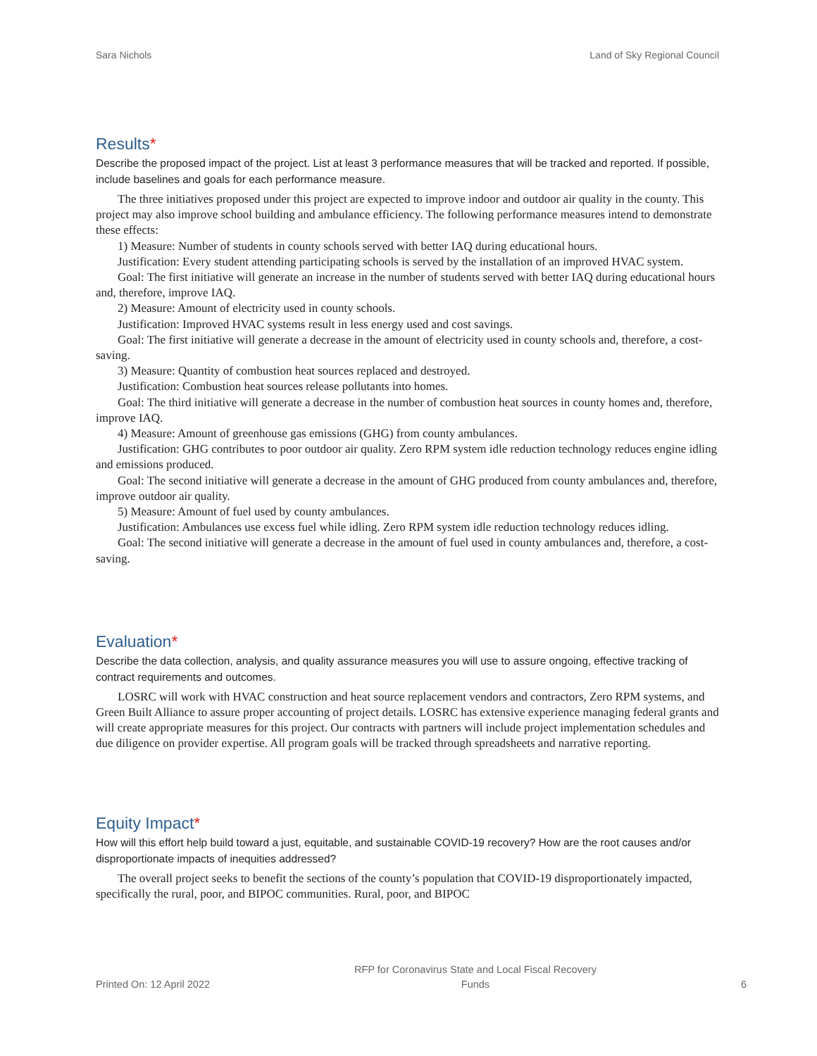Sara Nichols Land of Sky Regional Council
Results*
Describe the proposed impact of the project. List at least 3 performance measures that will be tracked and reported. If possible, include baselines and goals for each performance measure.
The three initiatives proposed under this project are expected to improve indoor and outdoor air quality in the county. This project may also improve school building and ambulance efficiency. The following performance measures intend to demonstrate these effects:
1) Measure: Number of students in county schools served with better IAQ during educational hours.
Justification: Every student attending participating schools is served by the installation of an improved HVAC system.
Goal: The first initiative will generate an increase in the number of students served with better IAQ during educational hours and, therefore, improve IAQ.
2) Measure: Amount of electricity used in county schools.
Justification: Improved HVAC systems result in less energy used and cost savings.
Goal: The first initiative will generate a decrease in the amount of electricity used in county schools and, therefore, a cost-saving.
3) Measure: Quantity of combustion heat sources replaced and destroyed.
Justification: Combustion heat sources release pollutants into homes.
Goal: The third initiative will generate a decrease in the number of combustion heat sources in county homes and, therefore, improve IAQ.
4) Measure: Amount of greenhouse gas emissions (GHG) from county ambulances.
Justification: GHG contributes to poor outdoor air quality. Zero RPM system idle reduction technology reduces engine idling and emissions produced.
Goal: The second initiative will generate a decrease in the amount of GHG produced from county ambulances and, therefore, improve outdoor air quality.
5) Measure: Amount of fuel used by county ambulances.
Justification: Ambulances use excess fuel while idling. Zero RPM system idle reduction technology reduces idling.
Goal: The second initiative will generate a decrease in the amount of fuel used in county ambulances and, therefore, a cost-saving.
Evaluation*
Describe the data collection, analysis, and quality assurance measures you will use to assure ongoing, effective tracking of contract requirements and outcomes.
LOSRC will work with HVAC construction and heat source replacement vendors and contractors, Zero RPM systems, and Green Built Alliance to assure proper accounting of project details. LOSRC has extensive experience managing federal grants and will create appropriate measures for this project. Our contracts with partners will include project implementation schedules and due diligence on provider expertise. All program goals will be tracked through spreadsheets and narrative reporting.
Equity Impact*
How will this effort help build toward a just, equitable, and sustainable COVID-19 recovery? How are the root causes and/or disproportionate impacts of inequities addressed?
The overall project seeks to benefit the sections of the county’s population that COVID-19 disproportionately impacted, specifically the rural, poor, and BIPOC communities. Rural, poor, and BIPOC
Printed On: 12 April 2022
RFP for Coronavirus State and Local Fiscal Recovery
Funds
6